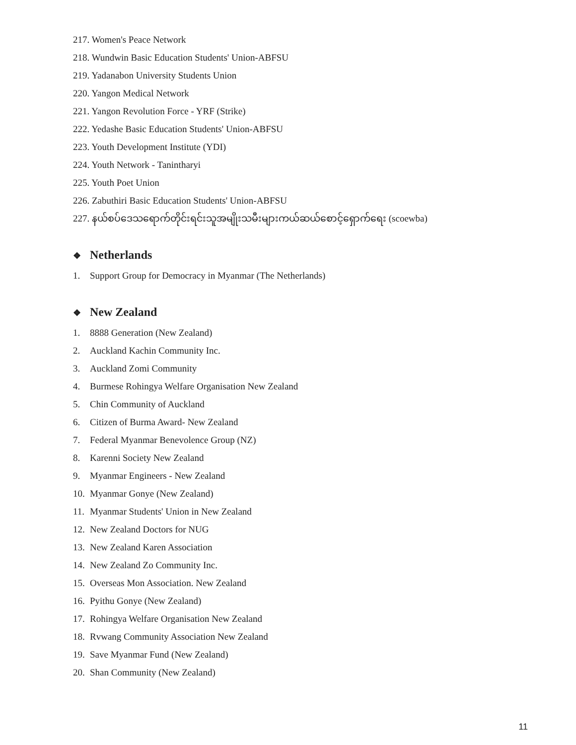217. Women's Peace Network
218. Wundwin Basic Education Students' Union-ABFSU
219. Yadanabon University Students Union
220. Yangon Medical Network
221. Yangon Revolution Force - YRF (Strike)
222. Yedashe Basic Education Students' Union-ABFSU
223. Youth Development Institute (YDI)
224. Youth Network - Tanintharyi
225. Youth Poet Union
226. Zabuthiri Basic Education Students' Union-ABFSU
227. နယ်စပ်ဒေသရောက်တိုင်းရင်းသူအမျိုးသမီးများကယ်ဆယ်စောင့်ရှောက်ရေး (scoewba)
❖ Netherlands
1. Support Group for Democracy in Myanmar (The Netherlands)
❖ New Zealand
1. 8888 Generation (New Zealand)
2. Auckland Kachin Community Inc.
3. Auckland Zomi Community
4. Burmese Rohingya Welfare Organisation New Zealand
5. Chin Community of Auckland
6. Citizen of Burma Award- New Zealand
7. Federal Myanmar Benevolence Group (NZ)
8. Karenni Society New Zealand
9. Myanmar Engineers - New Zealand
10. Myanmar Gonye (New Zealand)
11. Myanmar Students' Union in New Zealand
12. New Zealand Doctors for NUG
13. New Zealand Karen Association
14. New Zealand Zo Community Inc.
15. Overseas Mon Association. New Zealand
16. Pyithu Gonye (New Zealand)
17. Rohingya Welfare Organisation New Zealand
18. Rvwang Community Association New Zealand
19. Save Myanmar Fund (New Zealand)
20. Shan Community (New Zealand)
11